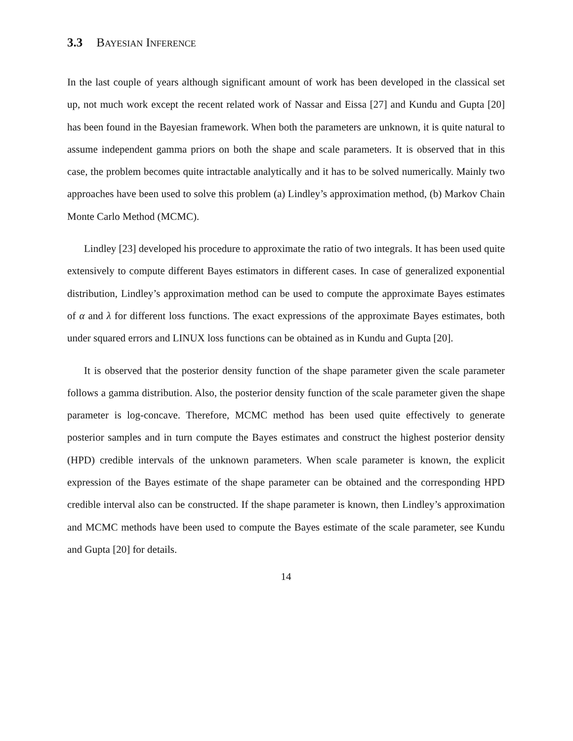3.3 Bayesian Inference
In the last couple of years although significant amount of work has been developed in the classical set up, not much work except the recent related work of Nassar and Eissa [27] and Kundu and Gupta [20] has been found in the Bayesian framework. When both the parameters are unknown, it is quite natural to assume independent gamma priors on both the shape and scale parameters. It is observed that in this case, the problem becomes quite intractable analytically and it has to be solved numerically. Mainly two approaches have been used to solve this problem (a) Lindley’s approximation method, (b) Markov Chain Monte Carlo Method (MCMC).
Lindley [23] developed his procedure to approximate the ratio of two integrals. It has been used quite extensively to compute different Bayes estimators in different cases. In case of generalized exponential distribution, Lindley’s approximation method can be used to compute the approximate Bayes estimates of α and λ for different loss functions. The exact expressions of the approximate Bayes estimates, both under squared errors and LINUX loss functions can be obtained as in Kundu and Gupta [20].
It is observed that the posterior density function of the shape parameter given the scale parameter follows a gamma distribution. Also, the posterior density function of the scale parameter given the shape parameter is log-concave. Therefore, MCMC method has been used quite effectively to generate posterior samples and in turn compute the Bayes estimates and construct the highest posterior density (HPD) credible intervals of the unknown parameters. When scale parameter is known, the explicit expression of the Bayes estimate of the shape parameter can be obtained and the corresponding HPD credible interval also can be constructed. If the shape parameter is known, then Lindley’s approximation and MCMC methods have been used to compute the Bayes estimate of the scale parameter, see Kundu and Gupta [20] for details.
14